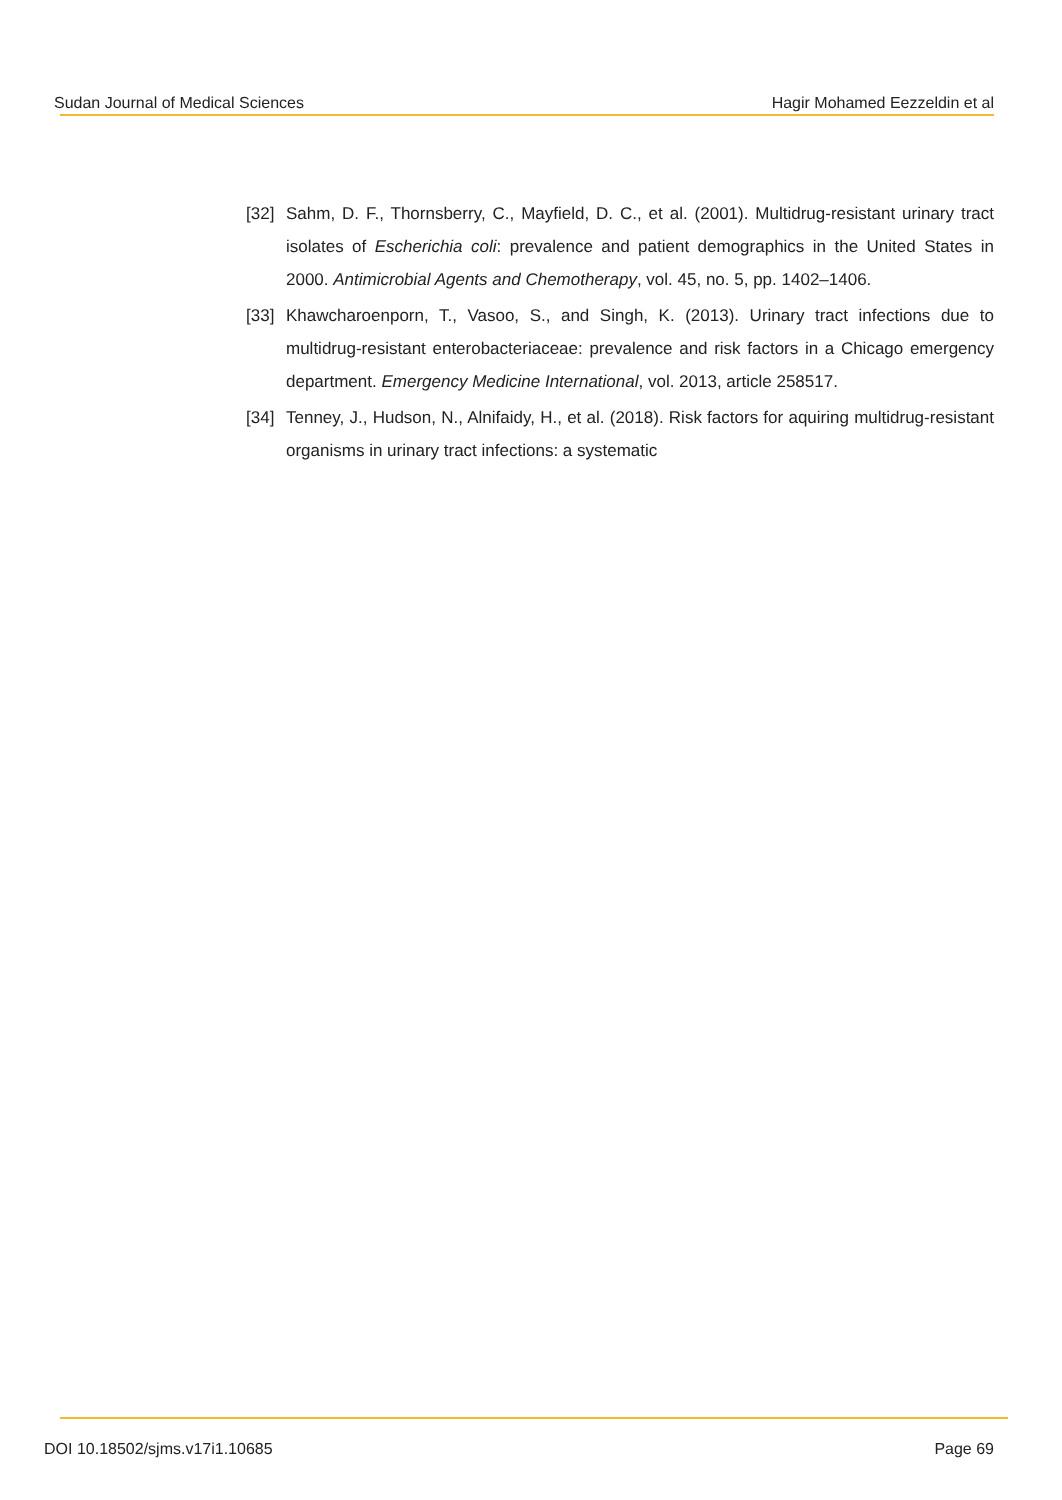Sudan Journal of Medical Sciences Hagir Mohamed Eezzeldin et al
[32] Sahm, D. F., Thornsberry, C., Mayfield, D. C., et al. (2001). Multidrug-resistant urinary tract isolates of Escherichia coli: prevalence and patient demographics in the United States in 2000. Antimicrobial Agents and Chemotherapy, vol. 45, no. 5, pp. 1402–1406.
[33] Khawcharoenporn, T., Vasoo, S., and Singh, K. (2013). Urinary tract infections due to multidrug-resistant enterobacteriaceae: prevalence and risk factors in a Chicago emergency department. Emergency Medicine International, vol. 2013, article 258517.
[34] Tenney, J., Hudson, N., Alnifaidy, H., et al. (2018). Risk factors for aquiring multidrug-resistant organisms in urinary tract infections: a systematic
DOI 10.18502/sjms.v17i1.10685 Page 69